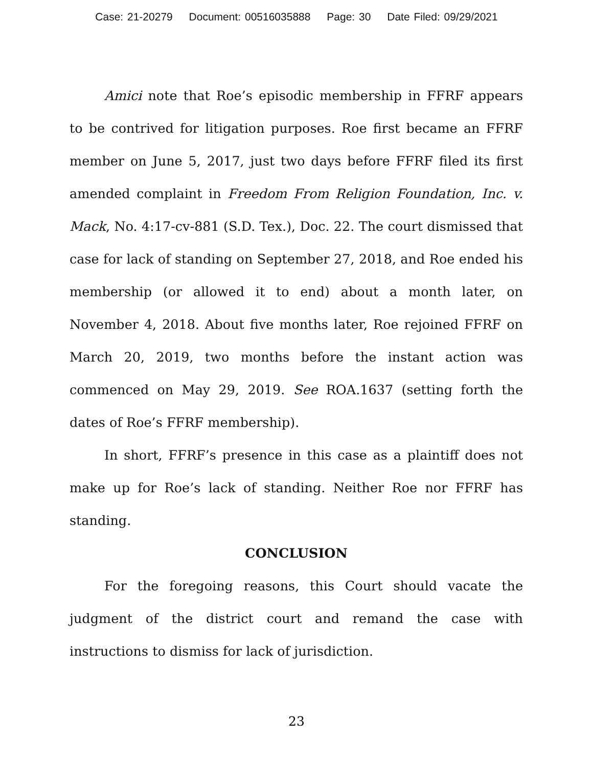Case: 21-20279 Document: 00516035888 Page: 30 Date Filed: 09/29/2021
Amici note that Roe’s episodic membership in FFRF appears to be contrived for litigation purposes. Roe first became an FFRF member on June 5, 2017, just two days before FFRF filed its first amended complaint in Freedom From Religion Foundation, Inc. v. Mack, No. 4:17-cv-881 (S.D. Tex.), Doc. 22. The court dismissed that case for lack of standing on September 27, 2018, and Roe ended his membership (or allowed it to end) about a month later, on November 4, 2018. About five months later, Roe rejoined FFRF on March 20, 2019, two months before the instant action was commenced on May 29, 2019. See ROA.1637 (setting forth the dates of Roe’s FFRF membership).
In short, FFRF’s presence in this case as a plaintiff does not make up for Roe’s lack of standing. Neither Roe nor FFRF has standing.
CONCLUSION
For the foregoing reasons, this Court should vacate the judgment of the district court and remand the case with instructions to dismiss for lack of jurisdiction.
23